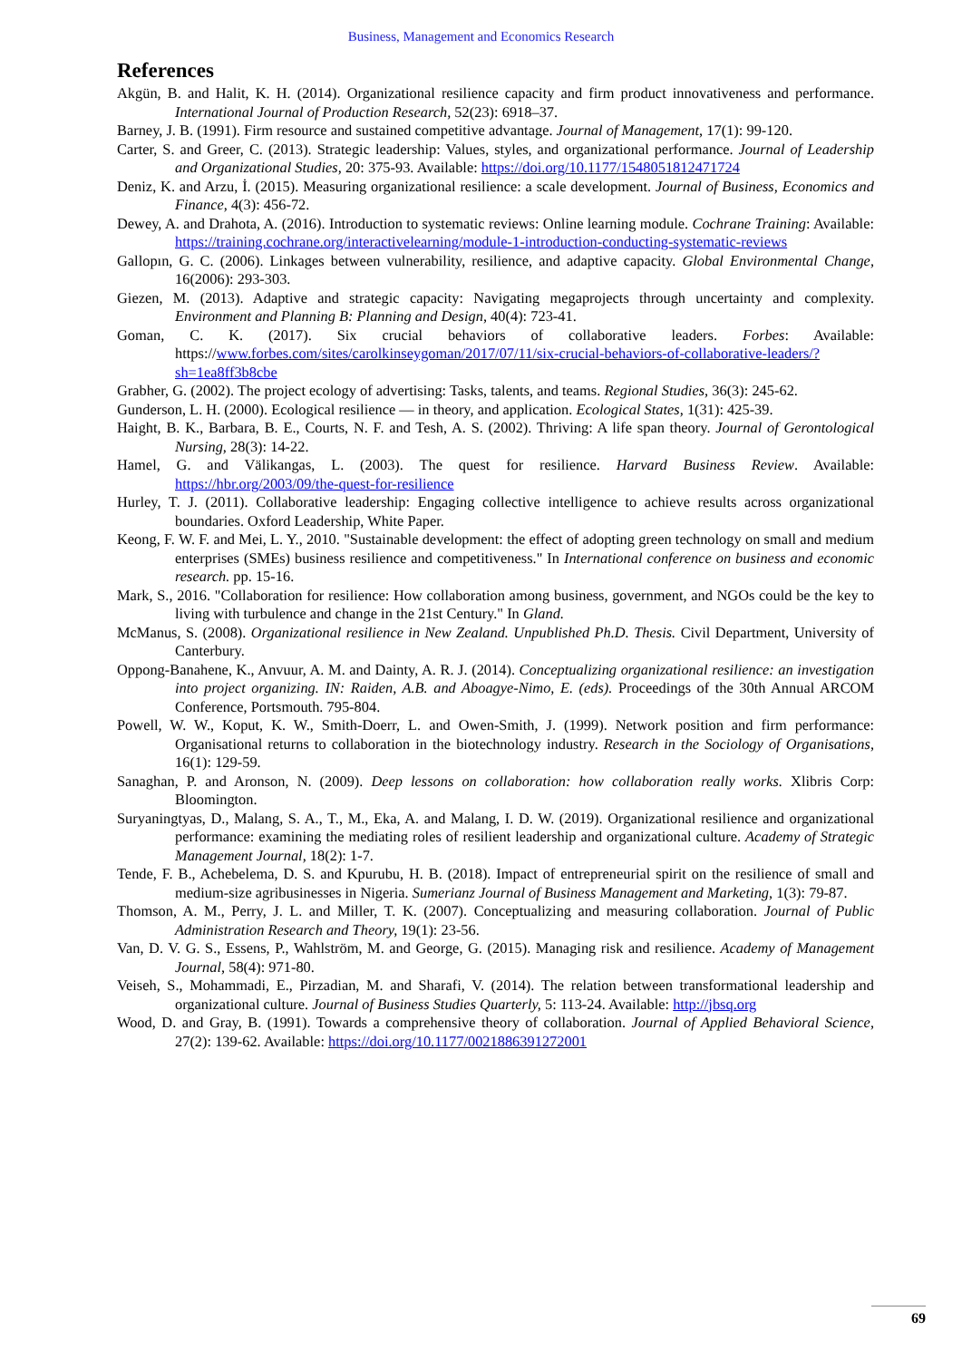Business, Management and Economics Research
References
Akgün, B. and Halit, K. H. (2014). Organizational resilience capacity and firm product innovativeness and performance. International Journal of Production Research, 52(23): 6918–37.
Barney, J. B. (1991). Firm resource and sustained competitive advantage. Journal of Management, 17(1): 99-120.
Carter, S. and Greer, C. (2013). Strategic leadership: Values, styles, and organizational performance. Journal of Leadership and Organizational Studies, 20: 375-93. Available: https://doi.org/10.1177/1548051812471724
Deniz, K. and Arzu, İ. (2015). Measuring organizational resilience: a scale development. Journal of Business, Economics and Finance, 4(3): 456-72.
Dewey, A. and Drahota, A. (2016). Introduction to systematic reviews: Online learning module. Cochrane Training: Available: https://training.cochrane.org/interactivelearning/module-1-introduction-conducting-systematic-reviews
Gallopın, G. C. (2006). Linkages between vulnerability, resilience, and adaptive capacity. Global Environmental Change, 16(2006): 293-303.
Giezen, M. (2013). Adaptive and strategic capacity: Navigating megaprojects through uncertainty and complexity. Environment and Planning B: Planning and Design, 40(4): 723-41.
Goman, C. K. (2017). Six crucial behaviors of collaborative leaders. Forbes: Available: https://www.forbes.com/sites/carolkinseygoman/2017/07/11/six-crucial-behaviors-of-collaborative-leaders/?sh=1ea8ff3b8cbe
Grabher, G. (2002). The project ecology of advertising: Tasks, talents, and teams. Regional Studies, 36(3): 245-62.
Gunderson, L. H. (2000). Ecological resilience — in theory, and application. Ecological States, 1(31): 425-39.
Haight, B. K., Barbara, B. E., Courts, N. F. and Tesh, A. S. (2002). Thriving: A life span theory. Journal of Gerontological Nursing, 28(3): 14-22.
Hamel, G. and Välikangas, L. (2003). The quest for resilience. Harvard Business Review. Available: https://hbr.org/2003/09/the-quest-for-resilience
Hurley, T. J. (2011). Collaborative leadership: Engaging collective intelligence to achieve results across organizational boundaries. Oxford Leadership, White Paper.
Keong, F. W. F. and Mei, L. Y., 2010. "Sustainable development: the effect of adopting green technology on small and medium enterprises (SMEs) business resilience and competitiveness." In International conference on business and economic research. pp. 15-16.
Mark, S., 2016. "Collaboration for resilience: How collaboration among business, government, and NGOs could be the key to living with turbulence and change in the 21st Century." In Gland.
McManus, S. (2008). Organizational resilience in New Zealand. Unpublished Ph.D. Thesis. Civil Department, University of Canterbury.
Oppong-Banahene, K., Anvuur, A. M. and Dainty, A. R. J. (2014). Conceptualizing organizational resilience: an investigation into project organizing. IN: Raiden, A.B. and Aboagye-Nimo, E. (eds). Proceedings of the 30th Annual ARCOM Conference, Portsmouth. 795-804.
Powell, W. W., Koput, K. W., Smith-Doerr, L. and Owen-Smith, J. (1999). Network position and firm performance: Organisational returns to collaboration in the biotechnology industry. Research in the Sociology of Organisations, 16(1): 129-59.
Sanaghan, P. and Aronson, N. (2009). Deep lessons on collaboration: how collaboration really works. Xlibris Corp: Bloomington.
Suryaningtyas, D., Malang, S. A., T., M., Eka, A. and Malang, I. D. W. (2019). Organizational resilience and organizational performance: examining the mediating roles of resilient leadership and organizational culture. Academy of Strategic Management Journal, 18(2): 1-7.
Tende, F. B., Achebelema, D. S. and Kpurubu, H. B. (2018). Impact of entrepreneurial spirit on the resilience of small and medium-size agribusinesses in Nigeria. Sumerianz Journal of Business Management and Marketing, 1(3): 79-87.
Thomson, A. M., Perry, J. L. and Miller, T. K. (2007). Conceptualizing and measuring collaboration. Journal of Public Administration Research and Theory, 19(1): 23-56.
Van, D. V. G. S., Essens, P., Wahlström, M. and George, G. (2015). Managing risk and resilience. Academy of Management Journal, 58(4): 971-80.
Veiseh, S., Mohammadi, E., Pirzadian, M. and Sharafi, V. (2014). The relation between transformational leadership and organizational culture. Journal of Business Studies Quarterly, 5: 113-24. Available: http://jbsq.org
Wood, D. and Gray, B. (1991). Towards a comprehensive theory of collaboration. Journal of Applied Behavioral Science, 27(2): 139-62. Available: https://doi.org/10.1177/0021886391272001
69